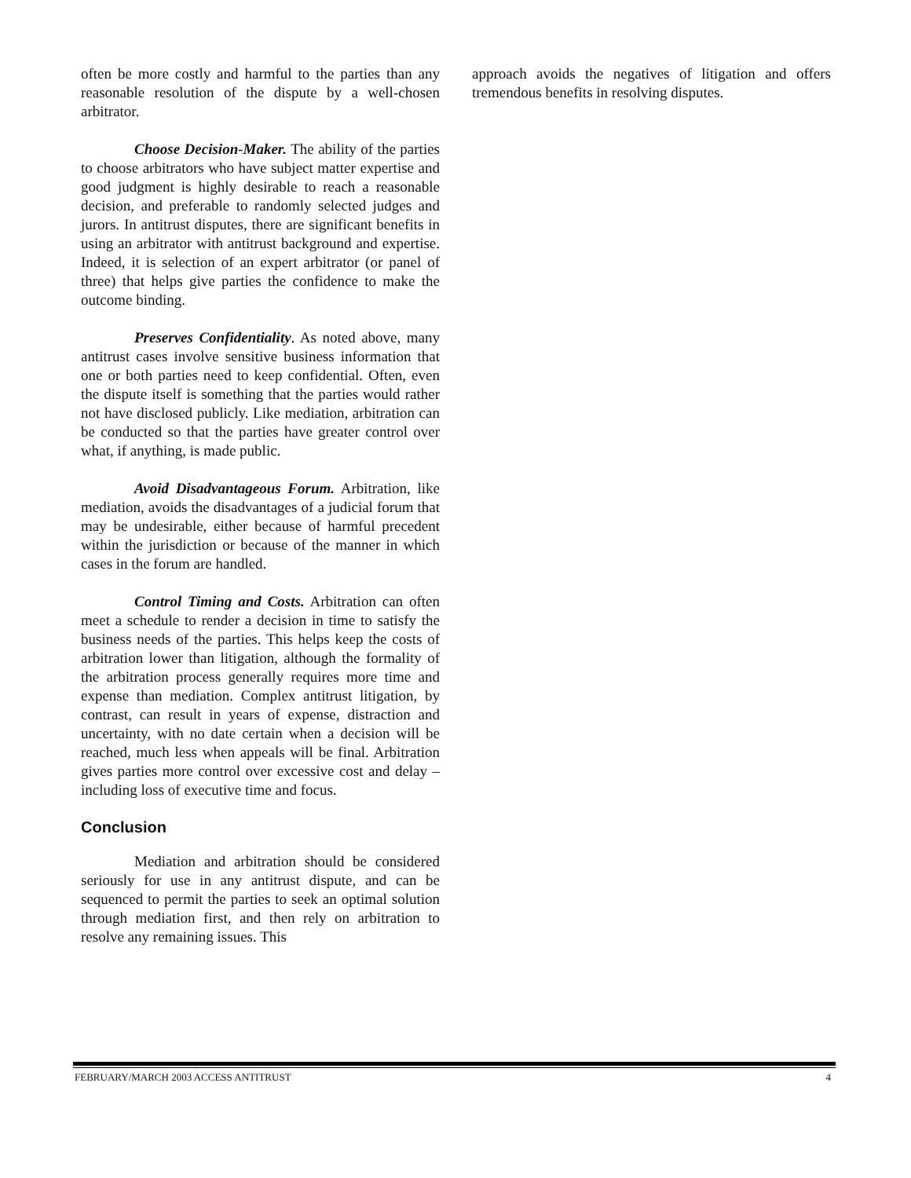often be more costly and harmful to the parties than any reasonable resolution of the dispute by a well-chosen arbitrator.
Choose Decision-Maker. The ability of the parties to choose arbitrators who have subject matter expertise and good judgment is highly desirable to reach a reasonable decision, and preferable to randomly selected judges and jurors. In antitrust disputes, there are significant benefits in using an arbitrator with antitrust background and expertise. Indeed, it is selection of an expert arbitrator (or panel of three) that helps give parties the confidence to make the outcome binding.
Preserves Confidentiality. As noted above, many antitrust cases involve sensitive business information that one or both parties need to keep confidential. Often, even the dispute itself is something that the parties would rather not have disclosed publicly. Like mediation, arbitration can be conducted so that the parties have greater control over what, if anything, is made public.
Avoid Disadvantageous Forum. Arbitration, like mediation, avoids the disadvantages of a judicial forum that may be undesirable, either because of harmful precedent within the jurisdiction or because of the manner in which cases in the forum are handled.
Control Timing and Costs. Arbitration can often meet a schedule to render a decision in time to satisfy the business needs of the parties. This helps keep the costs of arbitration lower than litigation, although the formality of the arbitration process generally requires more time and expense than mediation. Complex antitrust litigation, by contrast, can result in years of expense, distraction and uncertainty, with no date certain when a decision will be reached, much less when appeals will be final. Arbitration gives parties more control over excessive cost and delay – including loss of executive time and focus.
Conclusion
Mediation and arbitration should be considered seriously for use in any antitrust dispute, and can be sequenced to permit the parties to seek an optimal solution through mediation first, and then rely on arbitration to resolve any remaining issues. This
approach avoids the negatives of litigation and offers tremendous benefits in resolving disputes.
FEBRUARY/MARCH 2003 ACCESS ANTITRUST 4